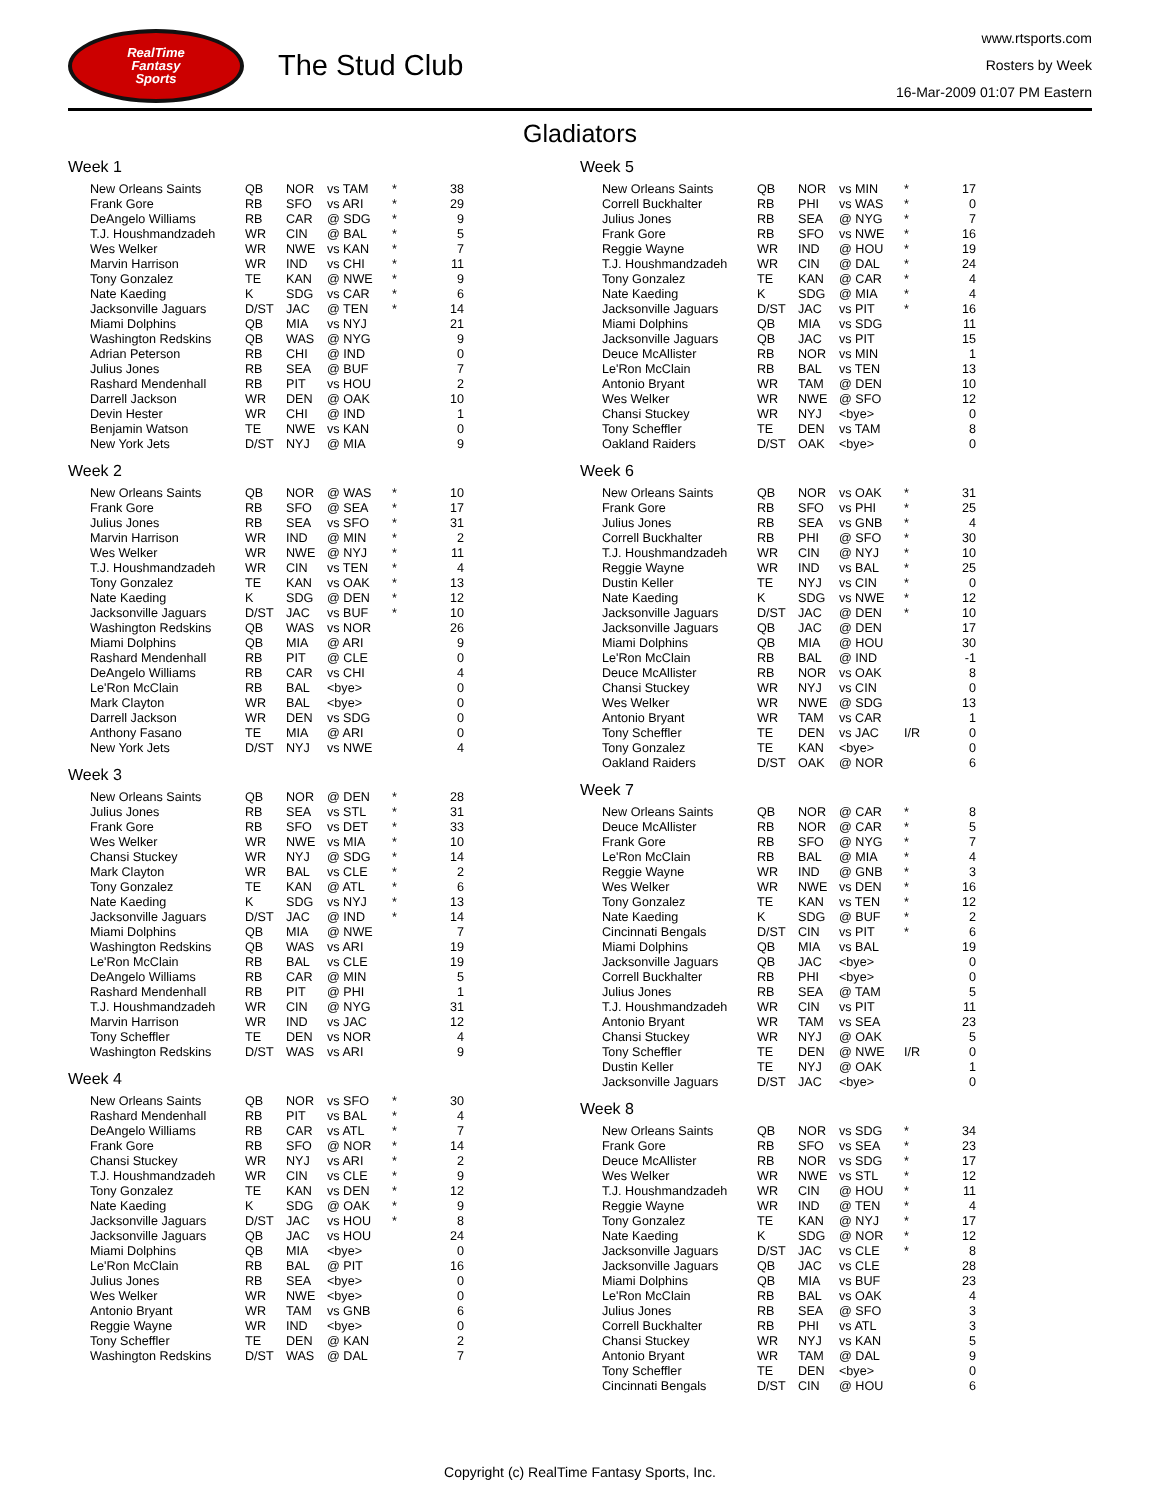RealTime
Fantasy
Sports
The Stud Club
www.rtsports.com
Rosters by Week
16-Mar-2009 01:07 PM Eastern
Gladiators
Week 1
| New Orleans Saints | QB | NOR | vs TAM | * | 38 |
| Frank Gore | RB | SFO | vs ARI | * | 29 |
| DeAngelo Williams | RB | CAR | @ SDG | * | 9 |
| T.J. Houshmandzadeh | WR | CIN | @ BAL | * | 5 |
| Wes Welker | WR | NWE | vs KAN | * | 7 |
| Marvin Harrison | WR | IND | vs CHI | * | 11 |
| Tony Gonzalez | TE | KAN | @ NWE | * | 9 |
| Nate Kaeding | K | SDG | vs CAR | * | 6 |
| Jacksonville Jaguars | D/ST | JAC | @ TEN | * | 14 |
| Miami Dolphins | QB | MIA | vs NYJ | | 21 |
| Washington Redskins | QB | WAS | @ NYG | | 9 |
| Adrian Peterson | RB | CHI | @ IND | | 0 |
| Julius Jones | RB | SEA | @ BUF | | 7 |
| Rashard Mendenhall | RB | PIT | vs HOU | | 2 |
| Darrell Jackson | WR | DEN | @ OAK | | 10 |
| Devin Hester | WR | CHI | @ IND | | 1 |
| Benjamin Watson | TE | NWE | vs KAN | | 0 |
| New York Jets | D/ST | NYJ | @ MIA | | 9 |
Week 2
| New Orleans Saints | QB | NOR | @ WAS | * | 10 |
| Frank Gore | RB | SFO | @ SEA | * | 17 |
| Julius Jones | RB | SEA | vs SFO | * | 31 |
| Marvin Harrison | WR | IND | @ MIN | * | 2 |
| Wes Welker | WR | NWE | @ NYJ | * | 11 |
| T.J. Houshmandzadeh | WR | CIN | vs TEN | * | 4 |
| Tony Gonzalez | TE | KAN | vs OAK | * | 13 |
| Nate Kaeding | K | SDG | @ DEN | * | 12 |
| Jacksonville Jaguars | D/ST | JAC | vs BUF | * | 10 |
| Washington Redskins | QB | WAS | vs NOR | | 26 |
| Miami Dolphins | QB | MIA | @ ARI | | 9 |
| Rashard Mendenhall | RB | PIT | @ CLE | | 0 |
| DeAngelo Williams | RB | CAR | vs CHI | | 4 |
| Le'Ron McClain | RB | BAL | <bye> | | 0 |
| Mark Clayton | WR | BAL | <bye> | | 0 |
| Darrell Jackson | WR | DEN | vs SDG | | 0 |
| Anthony Fasano | TE | MIA | @ ARI | | 0 |
| New York Jets | D/ST | NYJ | vs NWE | | 4 |
Week 3
| New Orleans Saints | QB | NOR | @ DEN | * | 28 |
| Julius Jones | RB | SEA | vs STL | * | 31 |
| Frank Gore | RB | SFO | vs DET | * | 33 |
| Wes Welker | WR | NWE | vs MIA | * | 10 |
| Chansi Stuckey | WR | NYJ | @ SDG | * | 14 |
| Mark Clayton | WR | BAL | vs CLE | * | 2 |
| Tony Gonzalez | TE | KAN | @ ATL | * | 6 |
| Nate Kaeding | K | SDG | vs NYJ | * | 13 |
| Jacksonville Jaguars | D/ST | JAC | @ IND | * | 14 |
| Miami Dolphins | QB | MIA | @ NWE | | 7 |
| Washington Redskins | QB | WAS | vs ARI | | 19 |
| Le'Ron McClain | RB | BAL | vs CLE | | 19 |
| DeAngelo Williams | RB | CAR | @ MIN | | 5 |
| Rashard Mendenhall | RB | PIT | @ PHI | | 1 |
| T.J. Houshmandzadeh | WR | CIN | @ NYG | | 31 |
| Marvin Harrison | WR | IND | vs JAC | | 12 |
| Tony Scheffler | TE | DEN | vs NOR | | 4 |
| Washington Redskins | D/ST | WAS | vs ARI | | 9 |
Week 4
| New Orleans Saints | QB | NOR | vs SFO | * | 30 |
| Rashard Mendenhall | RB | PIT | vs BAL | * | 4 |
| DeAngelo Williams | RB | CAR | vs ATL | * | 7 |
| Frank Gore | RB | SFO | @ NOR | * | 14 |
| Chansi Stuckey | WR | NYJ | vs ARI | * | 2 |
| T.J. Houshmandzadeh | WR | CIN | vs CLE | * | 9 |
| Tony Gonzalez | TE | KAN | vs DEN | * | 12 |
| Nate Kaeding | K | SDG | @ OAK | * | 9 |
| Jacksonville Jaguars | D/ST | JAC | vs HOU | * | 8 |
| Jacksonville Jaguars | QB | JAC | vs HOU | | 24 |
| Miami Dolphins | QB | MIA | <bye> | | 0 |
| Le'Ron McClain | RB | BAL | @ PIT | | 16 |
| Julius Jones | RB | SEA | <bye> | | 0 |
| Wes Welker | WR | NWE | <bye> | | 0 |
| Antonio Bryant | WR | TAM | vs GNB | | 6 |
| Reggie Wayne | WR | IND | <bye> | | 0 |
| Tony Scheffler | TE | DEN | @ KAN | | 2 |
| Washington Redskins | D/ST | WAS | @ DAL | | 7 |
Week 5
| New Orleans Saints | QB | NOR | vs MIN | * | 17 |
| Correll Buckhalter | RB | PHI | vs WAS | * | 0 |
| Julius Jones | RB | SEA | @ NYG | * | 7 |
| Frank Gore | RB | SFO | vs NWE | * | 16 |
| Reggie Wayne | WR | IND | @ HOU | * | 19 |
| T.J. Houshmandzadeh | WR | CIN | @ DAL | * | 24 |
| Tony Gonzalez | TE | KAN | @ CAR | * | 4 |
| Nate Kaeding | K | SDG | @ MIA | * | 4 |
| Jacksonville Jaguars | D/ST | JAC | vs PIT | * | 16 |
| Miami Dolphins | QB | MIA | vs SDG | | 11 |
| Jacksonville Jaguars | QB | JAC | vs PIT | | 15 |
| Deuce McAllister | RB | NOR | vs MIN | | 1 |
| Le'Ron McClain | RB | BAL | vs TEN | | 13 |
| Antonio Bryant | WR | TAM | @ DEN | | 10 |
| Wes Welker | WR | NWE | @ SFO | | 12 |
| Chansi Stuckey | WR | NYJ | <bye> | | 0 |
| Tony Scheffler | TE | DEN | vs TAM | | 8 |
| Oakland Raiders | D/ST | OAK | <bye> | | 0 |
Week 6
| New Orleans Saints | QB | NOR | vs OAK | * | 31 |
| Frank Gore | RB | SFO | vs PHI | * | 25 |
| Julius Jones | RB | SEA | vs GNB | * | 4 |
| Correll Buckhalter | RB | PHI | @ SFO | * | 30 |
| T.J. Houshmandzadeh | WR | CIN | @ NYJ | * | 10 |
| Reggie Wayne | WR | IND | vs BAL | * | 25 |
| Dustin Keller | TE | NYJ | vs CIN | * | 0 |
| Nate Kaeding | K | SDG | vs NWE | * | 12 |
| Jacksonville Jaguars | D/ST | JAC | @ DEN | * | 10 |
| Jacksonville Jaguars | QB | JAC | @ DEN | | 17 |
| Miami Dolphins | QB | MIA | @ HOU | | 30 |
| Le'Ron McClain | RB | BAL | @ IND | | -1 |
| Deuce McAllister | RB | NOR | vs OAK | | 8 |
| Chansi Stuckey | WR | NYJ | vs CIN | | 0 |
| Wes Welker | WR | NWE | @ SDG | | 13 |
| Antonio Bryant | WR | TAM | vs CAR | | 1 |
| Tony Scheffler | TE | DEN | vs JAC | I/R | 0 |
| Tony Gonzalez | TE | KAN | <bye> | | 0 |
| Oakland Raiders | D/ST | OAK | @ NOR | | 6 |
Week 7
| New Orleans Saints | QB | NOR | @ CAR | * | 8 |
| Deuce McAllister | RB | NOR | @ CAR | * | 5 |
| Frank Gore | RB | SFO | @ NYG | * | 7 |
| Le'Ron McClain | RB | BAL | @ MIA | * | 4 |
| Reggie Wayne | WR | IND | @ GNB | * | 3 |
| Wes Welker | WR | NWE | vs DEN | * | 16 |
| Tony Gonzalez | TE | KAN | vs TEN | * | 12 |
| Nate Kaeding | K | SDG | @ BUF | * | 2 |
| Cincinnati Bengals | D/ST | CIN | vs PIT | * | 6 |
| Miami Dolphins | QB | MIA | vs BAL | | 19 |
| Jacksonville Jaguars | QB | JAC | <bye> | | 0 |
| Correll Buckhalter | RB | PHI | <bye> | | 0 |
| Julius Jones | RB | SEA | @ TAM | | 5 |
| T.J. Houshmandzadeh | WR | CIN | vs PIT | | 11 |
| Antonio Bryant | WR | TAM | vs SEA | | 23 |
| Chansi Stuckey | WR | NYJ | @ OAK | | 5 |
| Tony Scheffler | TE | DEN | @ NWE | I/R | 0 |
| Dustin Keller | TE | NYJ | @ OAK | | 1 |
| Jacksonville Jaguars | D/ST | JAC | <bye> | | 0 |
Week 8
| New Orleans Saints | QB | NOR | vs SDG | * | 34 |
| Frank Gore | RB | SFO | vs SEA | * | 23 |
| Deuce McAllister | RB | NOR | vs SDG | * | 17 |
| Wes Welker | WR | NWE | vs STL | * | 12 |
| T.J. Houshmandzadeh | WR | CIN | @ HOU | * | 11 |
| Reggie Wayne | WR | IND | @ TEN | * | 4 |
| Tony Gonzalez | TE | KAN | @ NYJ | * | 17 |
| Nate Kaeding | K | SDG | @ NOR | * | 12 |
| Jacksonville Jaguars | D/ST | JAC | vs CLE | * | 8 |
| Jacksonville Jaguars | QB | JAC | vs CLE | | 28 |
| Miami Dolphins | QB | MIA | vs BUF | | 23 |
| Le'Ron McClain | RB | BAL | vs OAK | | 4 |
| Julius Jones | RB | SEA | @ SFO | | 3 |
| Correll Buckhalter | RB | PHI | vs ATL | | 3 |
| Chansi Stuckey | WR | NYJ | vs KAN | | 5 |
| Antonio Bryant | WR | TAM | @ DAL | | 9 |
| Tony Scheffler | TE | DEN | <bye> | | 0 |
| Cincinnati Bengals | D/ST | CIN | @ HOU | | 6 |
Copyright (c) RealTime Fantasy Sports, Inc.